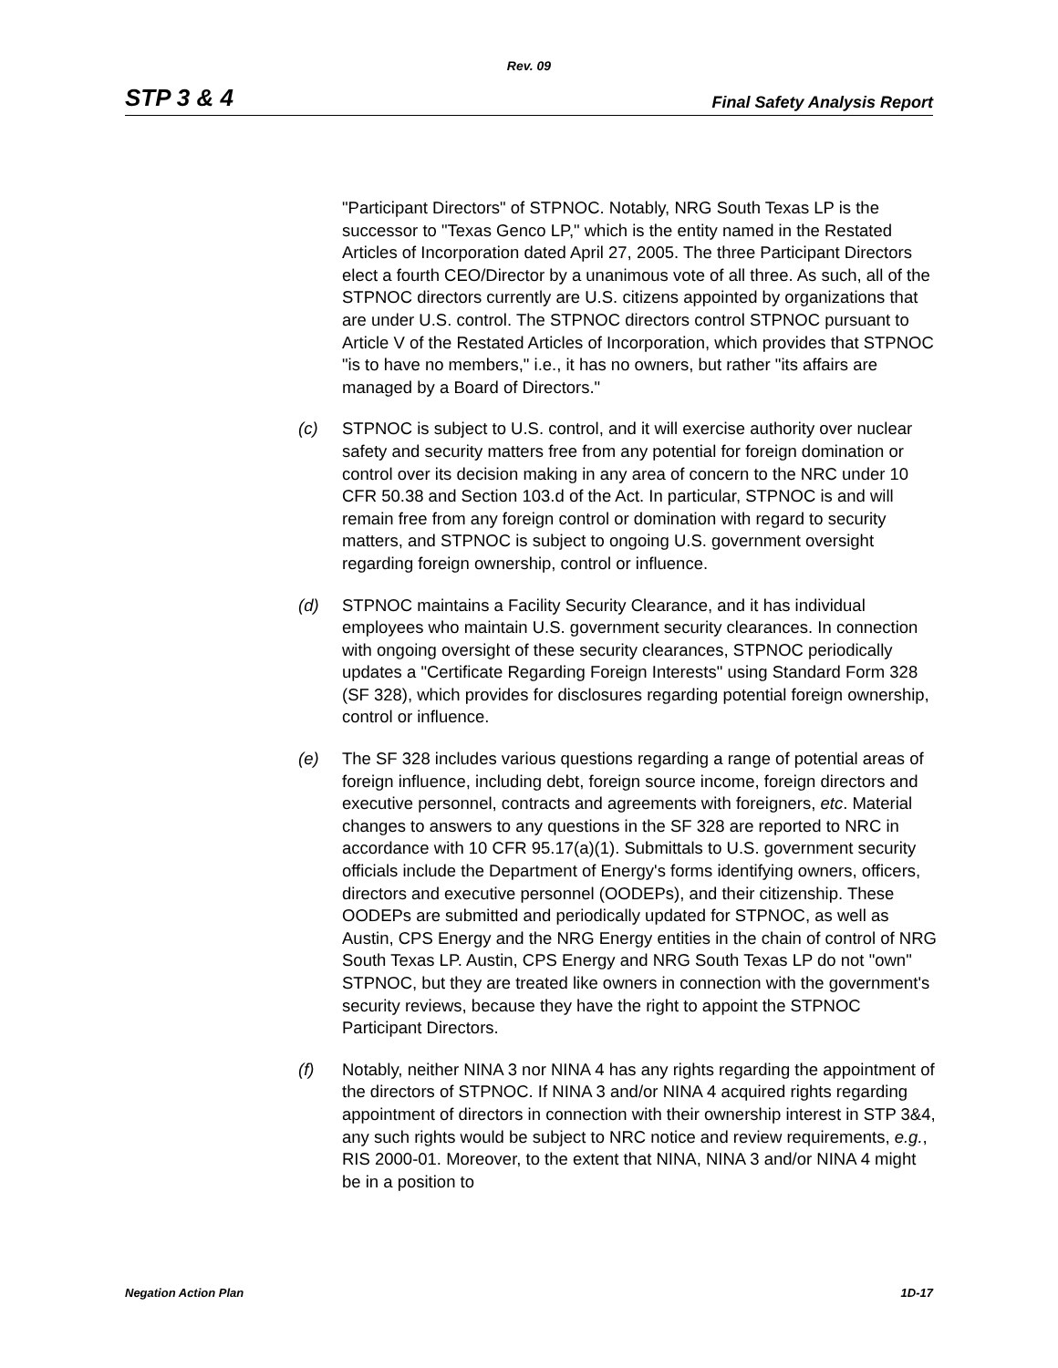Rev. 09
STP 3 & 4 Final Safety Analysis Report
"Participant Directors" of STPNOC. Notably, NRG South Texas LP is the successor to "Texas Genco LP," which is the entity named in the Restated Articles of Incorporation dated April 27, 2005. The three Participant Directors elect a fourth CEO/Director by a unanimous vote of all three. As such, all of the STPNOC directors currently are U.S. citizens appointed by organizations that are under U.S. control. The STPNOC directors control STPNOC pursuant to Article V of the Restated Articles of Incorporation, which provides that STPNOC "is to have no members," i.e., it has no owners, but rather "its affairs are managed by a Board of Directors."
(c) STPNOC is subject to U.S. control, and it will exercise authority over nuclear safety and security matters free from any potential for foreign domination or control over its decision making in any area of concern to the NRC under 10 CFR 50.38 and Section 103.d of the Act. In particular, STPNOC is and will remain free from any foreign control or domination with regard to security matters, and STPNOC is subject to ongoing U.S. government oversight regarding foreign ownership, control or influence.
(d) STPNOC maintains a Facility Security Clearance, and it has individual employees who maintain U.S. government security clearances. In connection with ongoing oversight of these security clearances, STPNOC periodically updates a "Certificate Regarding Foreign Interests" using Standard Form 328 (SF 328), which provides for disclosures regarding potential foreign ownership, control or influence.
(e) The SF 328 includes various questions regarding a range of potential areas of foreign influence, including debt, foreign source income, foreign directors and executive personnel, contracts and agreements with foreigners, etc. Material changes to answers to any questions in the SF 328 are reported to NRC in accordance with 10 CFR 95.17(a)(1). Submittals to U.S. government security officials include the Department of Energy's forms identifying owners, officers, directors and executive personnel (OODEPs), and their citizenship. These OODEPs are submitted and periodically updated for STPNOC, as well as Austin, CPS Energy and the NRG Energy entities in the chain of control of NRG South Texas LP. Austin, CPS Energy and NRG South Texas LP do not "own" STPNOC, but they are treated like owners in connection with the government's security reviews, because they have the right to appoint the STPNOC Participant Directors.
(f) Notably, neither NINA 3 nor NINA 4 has any rights regarding the appointment of the directors of STPNOC. If NINA 3 and/or NINA 4 acquired rights regarding appointment of directors in connection with their ownership interest in STP 3&4, any such rights would be subject to NRC notice and review requirements, e.g., RIS 2000-01. Moreover, to the extent that NINA, NINA 3 and/or NINA 4 might be in a position to
Negation Action Plan 1D-17